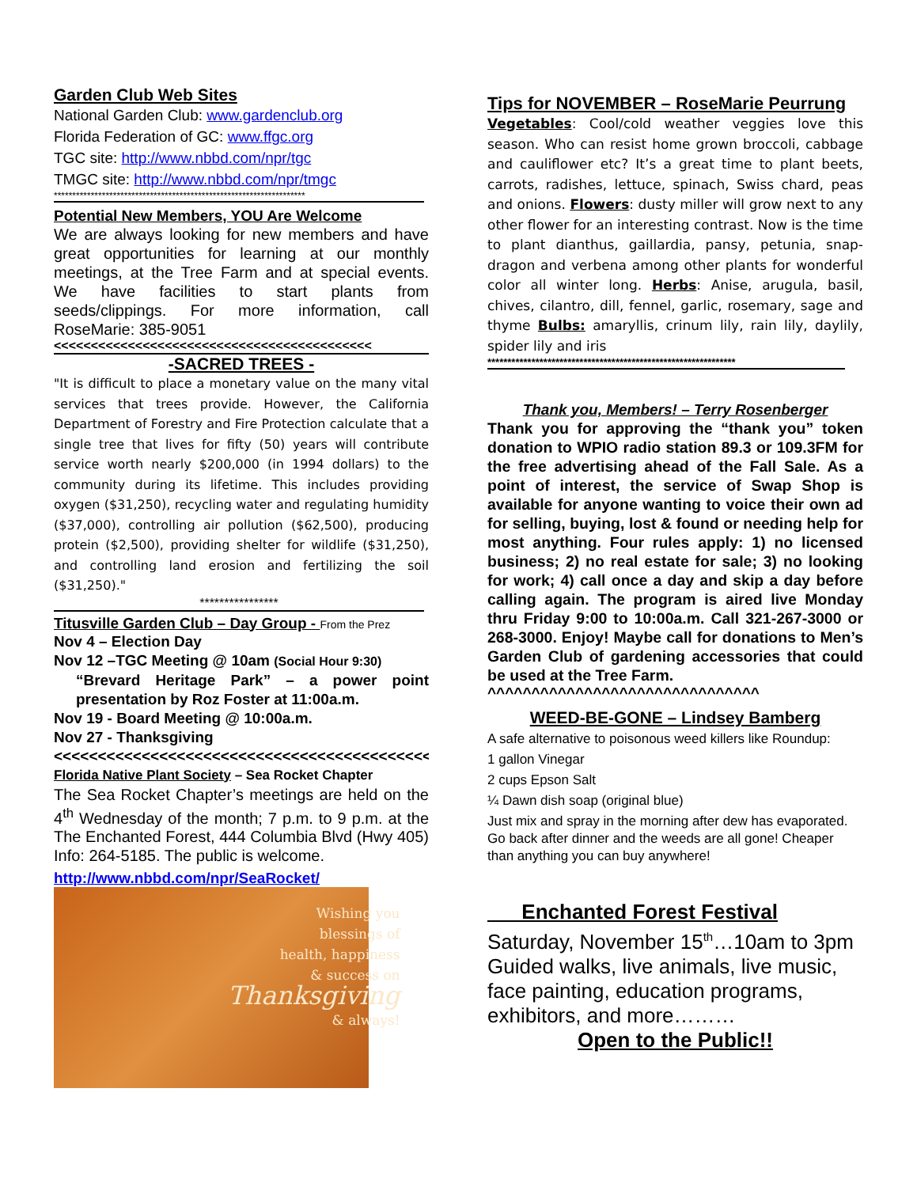Garden Club Web Sites
National Garden Club: www.gardenclub.org
Florida Federation of GC: www.ffgc.org
TGC site: http://www.nbbd.com/npr/tgc
TMGC site: http://www.nbbd.com/npr/tmgc
********************************************************************
Potential New Members, YOU Are Welcome
We are always looking for new members and have great opportunities for learning at our monthly meetings, at the Tree Farm and at special events. We have facilities to start plants from seeds/clippings. For more information, call RoseMarie: 385-9051
<<<<<<<<<<<<<<<<<<<<<<<<<<<<<<<<<<<<<<<<<<<
-SACRED TREES -
"It is difficult to place a monetary value on the many vital services that trees provide. However, the California Department of Forestry and Fire Protection calculate that a single tree that lives for fifty (50) years will contribute service worth nearly $200,000 (in 1994 dollars) to the community during its lifetime. This includes providing oxygen ($31,250), recycling water and regulating humidity ($37,000), controlling air pollution ($62,500), producing protein ($2,500), providing shelter for wildlife ($31,250), and controlling land erosion and fertilizing the soil ($31,250)."
****************
Titusville Garden Club – Day Group - From the Prez
Nov 4 – Election Day
Nov 12 –TGC Meeting @ 10am (Social Hour 9:30)
“Brevard Heritage Park” – a power point presentation by Roz Foster at 11:00a.m.
Nov 19 - Board Meeting @ 10:00a.m.
Nov 27 - Thanksgiving
<<<<<<<<<<<<<<<<<<<<<<<<<<<<<<<<<<<<<<<<<<<<<<
Florida Native Plant Society – Sea Rocket Chapter
The Sea Rocket Chapter’s meetings are held on the 4<sup>th</sup> Wednesday of the month; 7 p.m. to 9 p.m. at the The Enchanted Forest, 444 Columbia Blvd (Hwy 405) Info: 264-5185. The public is welcome.
http://www.nbbd.com/npr/SeaRocket/
Wishing you
blessings of
health, happiness
& success on
Thanksgiving
& always!
Tips for NOVEMBER – RoseMarie Peurrung
Vegetables: Cool/cold weather veggies love this season. Who can resist home grown broccoli, cabbage and cauliflower etc? It’s a great time to plant beets, carrots, radishes, lettuce, spinach, Swiss chard, peas and onions. Flowers: dusty miller will grow next to any other flower for an interesting contrast. Now is the time to plant dianthus, gaillardia, pansy, petunia, snap-dragon and verbena among other plants for wonderful color all winter long. Herbs: Anise, arugula, basil, chives, cilantro, dill, fennel, garlic, rosemary, sage and thyme Bulbs: amaryllis, crinum lily, rain lily, daylily, spider lily and iris
**************************************************************
Thank you, Members! – Terry Rosenberger
Thank you for approving the “thank you” token donation to WPIO radio station 89.3 or 109.3FM for the free advertising ahead of the Fall Sale. As a point of interest, the service of Swap Shop is available for anyone wanting to voice their own ad for selling, buying, lost & found or needing help for most anything. Four rules apply: 1) no licensed business; 2) no real estate for sale; 3) no looking for work; 4) call once a day and skip a day before calling again. The program is aired live Monday thru Friday 9:00 to 10:00a.m. Call 321-267-3000 or 268-3000. Enjoy! Maybe call for donations to Men’s Garden Club of gardening accessories that could be used at the Tree Farm.
^^^^^^^^^^^^^^^^^^^^^^^^^^^^^^^
WEED-BE-GONE – Lindsey Bamberg
A safe alternative to poisonous weed killers like Roundup:
1 gallon Vinegar
2 cups Epson Salt
¼ Dawn dish soap (original blue)
Just mix and spray in the morning after dew has evaporated. Go back after dinner and the weeds are all gone! Cheaper than anything you can buy anywhere!
Enchanted Forest Festival
Saturday, November 15<sup>th</sup>…10am to 3pm Guided walks, live animals, live music, face painting, education programs, exhibitors, and more………
Open to the Public!!